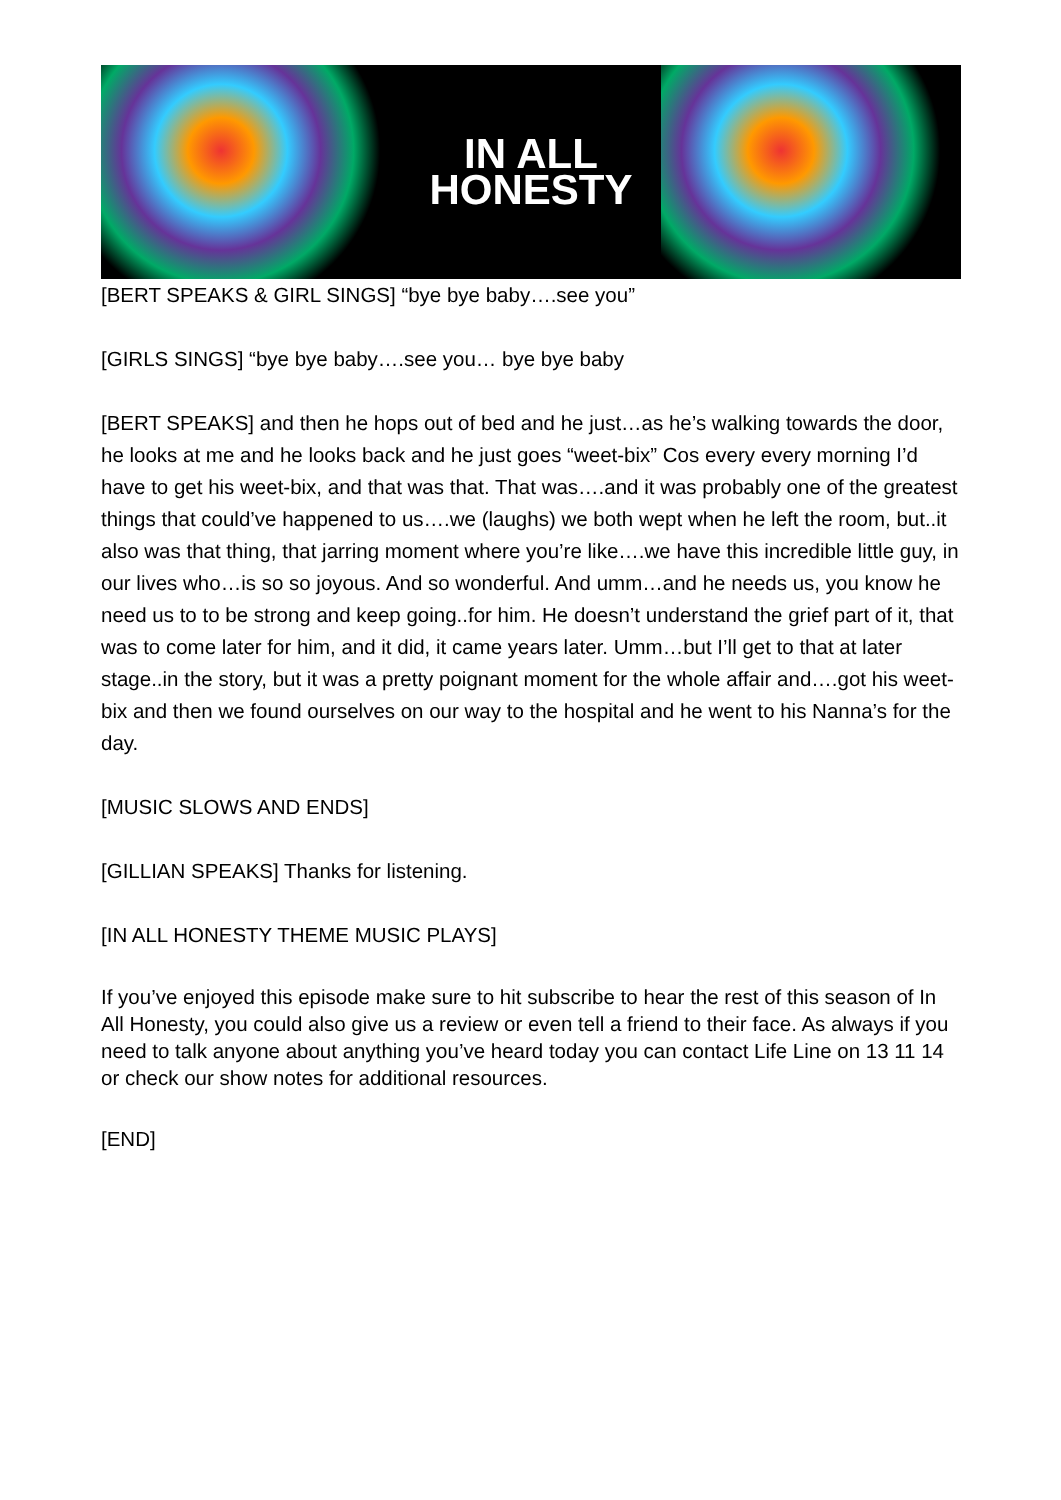IN ALL
HONESTY
[BERT SPEAKS & GIRL SINGS] “bye bye baby….see you”
[GIRLS SINGS] “bye bye baby….see you… bye bye baby
[BERT SPEAKS] and then he hops out of bed and he just…as he’s walking towards the door, he looks at me and he looks back and he just goes “weet-bix” Cos every every morning I’d have to get his weet-bix, and that was that. That was….and it was probably one of the greatest things that could’ve happened to us….we (laughs) we both wept when he left the room, but..it also was that thing, that jarring moment where you’re like….we have this incredible little guy, in our lives who…is so so joyous. And so wonderful. And umm…and he needs us, you know he need us to to be strong and keep going..for him. He doesn’t understand the grief part of it, that was to come later for him, and it did, it came years later. Umm…but I’ll get to that at later stage..in the story, but it was a pretty poignant moment for the whole affair and….got his weet-bix and then we found ourselves on our way to the hospital and he went to his Nanna’s for the day.
[MUSIC SLOWS AND ENDS]
[GILLIAN SPEAKS] Thanks for listening.
[IN ALL HONESTY THEME MUSIC PLAYS]
If you’ve enjoyed this episode make sure to hit subscribe to hear the rest of this season of In All Honesty, you could also give us a review or even tell a friend to their face. As always if you need to talk anyone about anything you’ve heard today you can contact Life Line on 13 11 14 or check our show notes for additional resources.
[END]